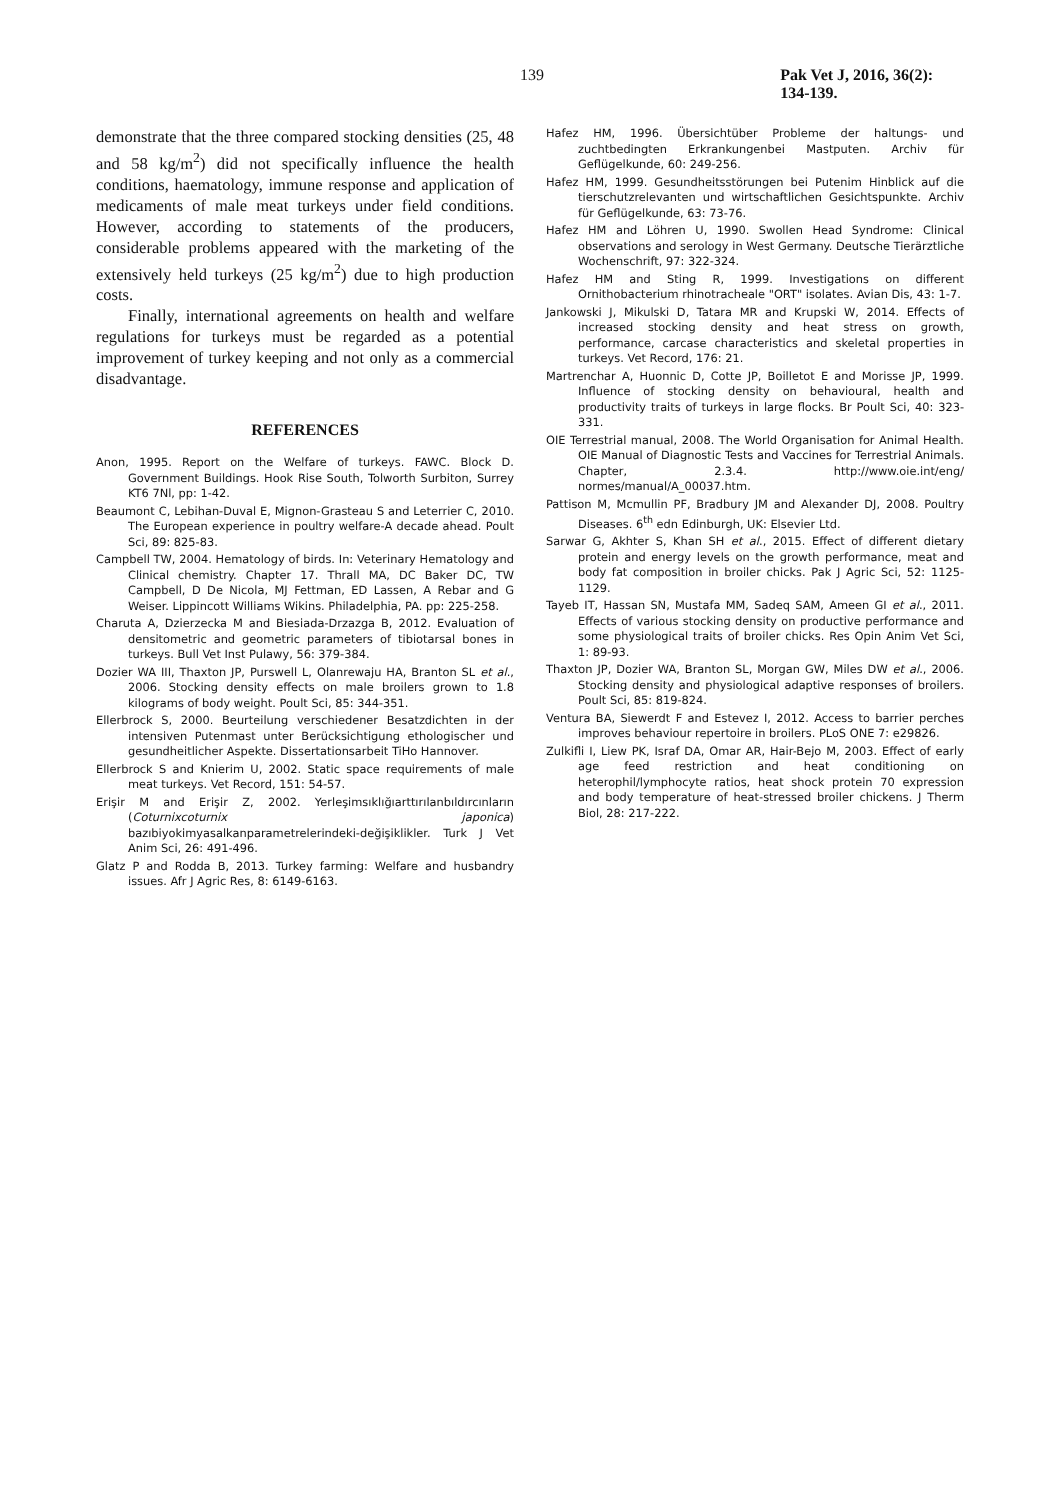139 Pak Vet J, 2016, 36(2): 134-139.
demonstrate that the three compared stocking densities (25, 48 and 58 kg/m<sup>2</sup>) did not specifically influence the health conditions, haematology, immune response and application of medicaments of male meat turkeys under field conditions. However, according to statements of the producers, considerable problems appeared with the marketing of the extensively held turkeys (25 kg/m<sup>2</sup>) due to high production costs.
Finally, international agreements on health and welfare regulations for turkeys must be regarded as a potential improvement of turkey keeping and not only as a commercial disadvantage.
REFERENCES
Anon, 1995. Report on the Welfare of turkeys. FAWC. Block D. Government Buildings. Hook Rise South, Tolworth Surbiton, Surrey KT6 7Nl, pp: 1-42.
Beaumont C, Lebihan-Duval E, Mignon-Grasteau S and Leterrier C, 2010. The European experience in poultry welfare-A decade ahead. Poult Sci, 89: 825-83.
Campbell TW, 2004. Hematology of birds. In: Veterinary Hematology and Clinical chemistry. Chapter 17. Thrall MA, DC Baker DC, TW Campbell, D De Nicola, MJ Fettman, ED Lassen, A Rebar and G Weiser. Lippincott Williams Wikins. Philadelphia, PA. pp: 225-258.
Charuta A, Dzierzecka M and Biesiada-Drzazga B, 2012. Evaluation of densitometric and geometric parameters of tibiotarsal bones in turkeys. Bull Vet Inst Pulawy, 56: 379-384.
Dozier WA III, Thaxton JP, Purswell L, Olanrewaju HA, Branton SL et al., 2006. Stocking density effects on male broilers grown to 1.8 kilograms of body weight. Poult Sci, 85: 344-351.
Ellerbrock S, 2000. Beurteilung verschiedener Besatzdichten in der intensiven Putenmast unter Berücksichtigung ethologischer und gesundheitlicher Aspekte. Dissertationsarbeit TiHo Hannover.
Ellerbrock S and Knierim U, 2002. Static space requirements of male meat turkeys. Vet Record, 151: 54-57.
Erişir M and Erişir Z, 2002. Yerleşimsıklığıarttırılanbıldırcınların (Coturnixcoturnix japonica) bazıbiyokimyasalkanparametrelerindeki-değişiklikler. Turk J Vet Anim Sci, 26: 491-496.
Glatz P and Rodda B, 2013. Turkey farming: Welfare and husbandry issues. Afr J Agric Res, 8: 6149-6163.
Hafez HM, 1996. Übersichtüber Probleme der haltungs- und zuchtbedingten Erkrankungenbei Mastputen. Archiv für Geflügelkunde, 60: 249-256.
Hafez HM, 1999. Gesundheitsstörungen bei Putenim Hinblick auf die tierschutzrelevanten und wirtschaftlichen Gesichtspunkte. Archiv für Geflügelkunde, 63: 73-76.
Hafez HM and Löhren U, 1990. Swollen Head Syndrome: Clinical observations and serology in West Germany. Deutsche Tierärztliche Wochenschrift, 97: 322-324.
Hafez HM and Sting R, 1999. Investigations on different Ornithobacterium rhinotracheale "ORT" isolates. Avian Dis, 43: 1-7.
Jankowski J, Mikulski D, Tatara MR and Krupski W, 2014. Effects of increased stocking density and heat stress on growth, performance, carcase characteristics and skeletal properties in turkeys. Vet Record, 176: 21.
Martrenchar A, Huonnic D, Cotte JP, Boilletot E and Morisse JP, 1999. Influence of stocking density on behavioural, health and productivity traits of turkeys in large flocks. Br Poult Sci, 40: 323-331.
OIE Terrestrial manual, 2008. The World Organisation for Animal Health. OIE Manual of Diagnostic Tests and Vaccines for Terrestrial Animals. Chapter, 2.3.4. http://www.oie.int/eng/ normes/manual/A_00037.htm.
Pattison M, Mcmullin PF, Bradbury JM and Alexander DJ, 2008. Poultry Diseases. 6<sup>th</sup> edn Edinburgh, UK: Elsevier Ltd.
Sarwar G, Akhter S, Khan SH et al., 2015. Effect of different dietary protein and energy levels on the growth performance, meat and body fat composition in broiler chicks. Pak J Agric Sci, 52: 1125-1129.
Tayeb IT, Hassan SN, Mustafa MM, Sadeq SAM, Ameen GI et al., 2011. Effects of various stocking density on productive performance and some physiological traits of broiler chicks. Res Opin Anim Vet Sci, 1: 89-93.
Thaxton JP, Dozier WA, Branton SL, Morgan GW, Miles DW et al., 2006. Stocking density and physiological adaptive responses of broilers. Poult Sci, 85: 819-824.
Ventura BA, Siewerdt F and Estevez I, 2012. Access to barrier perches improves behaviour repertoire in broilers. PLoS ONE 7: e29826.
Zulkifli I, Liew PK, Israf DA, Omar AR, Hair-Bejo M, 2003. Effect of early age feed restriction and heat conditioning on heterophil/lymphocyte ratios, heat shock protein 70 expression and body temperature of heat-stressed broiler chickens. J Therm Biol, 28: 217-222.